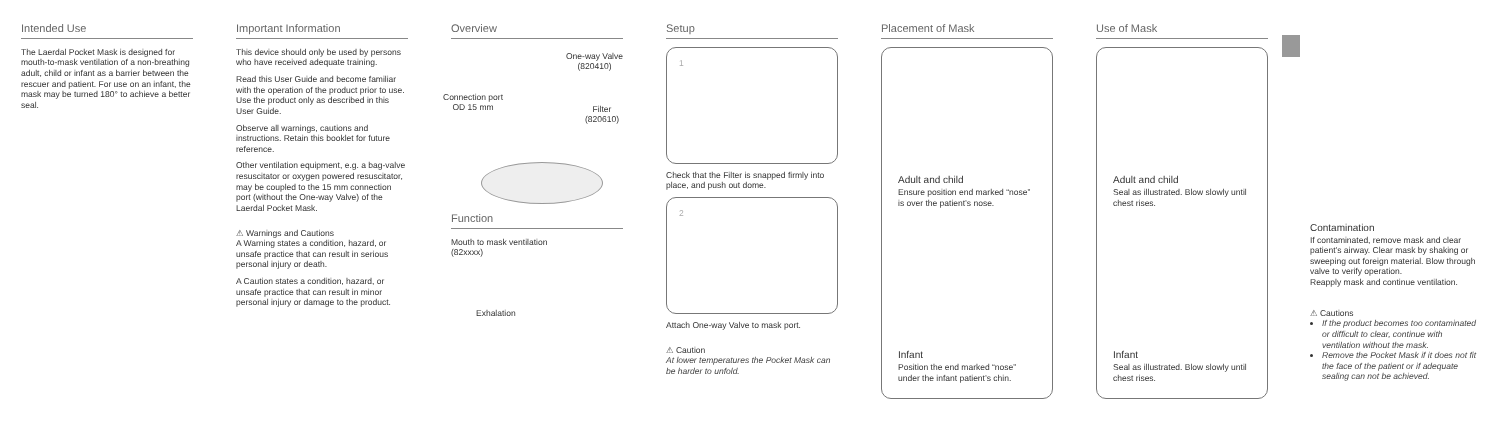Intended Use
The Laerdal Pocket Mask is designed for mouth-to-mask ventilation of a non-breathing adult, child or infant as a barrier between the rescuer and patient. For use on an infant, the mask may be turned 180° to achieve a better seal.
Important Information
This device should only be used by persons who have received adequate training.
Read this User Guide and become familiar with the operation of the product prior to use. Use the product only as described in this User Guide.
Observe all warnings, cautions and instructions. Retain this booklet for future reference.
Other ventilation equipment, e.g. a bag-valve resuscitator or oxygen powered resuscitator, may be coupled to the 15 mm connection port (without the One-way Valve) of the Laerdal Pocket Mask.
⚠ Warnings and Cautions
A Warning states a condition, hazard, or unsafe practice that can result in serious personal injury or death.
A Caution states a condition, hazard, or unsafe practice that can result in minor personal injury or damage to the product.
Overview
One-way Valve
(820410)
Connection port
OD 15 mm Filter
(820610)
Function
Mouth to mask ventilation
(82xxxx)
Exhalation
Setup
1
Check that the Filter is snapped firmly into place, and push out dome.
2
Attach One-way Valve to mask port.
⚠ Caution
At lower temperatures the Pocket Mask can be harder to unfold.
Placement of Mask
Adult and child
Ensure position end marked “nose” is over the patient’s nose.
Infant
Position the end marked “nose” under the infant patient’s chin.
Use of Mask
Adult and child
Seal as illustrated. Blow slowly until chest rises.
Infant
Seal as illustrated. Blow slowly until chest rises.
Contamination
If contaminated, remove mask and clear patient’s airway. Clear mask by shaking or sweeping out foreign material. Blow through valve to verify operation.
Reapply mask and continue ventilation.
⚠ Cautions
If the product becomes too contaminated or difficult to clear, continue with ventilation without the mask.
Remove the Pocket Mask if it does not fit the face of the patient or if adequate sealing can not be achieved.